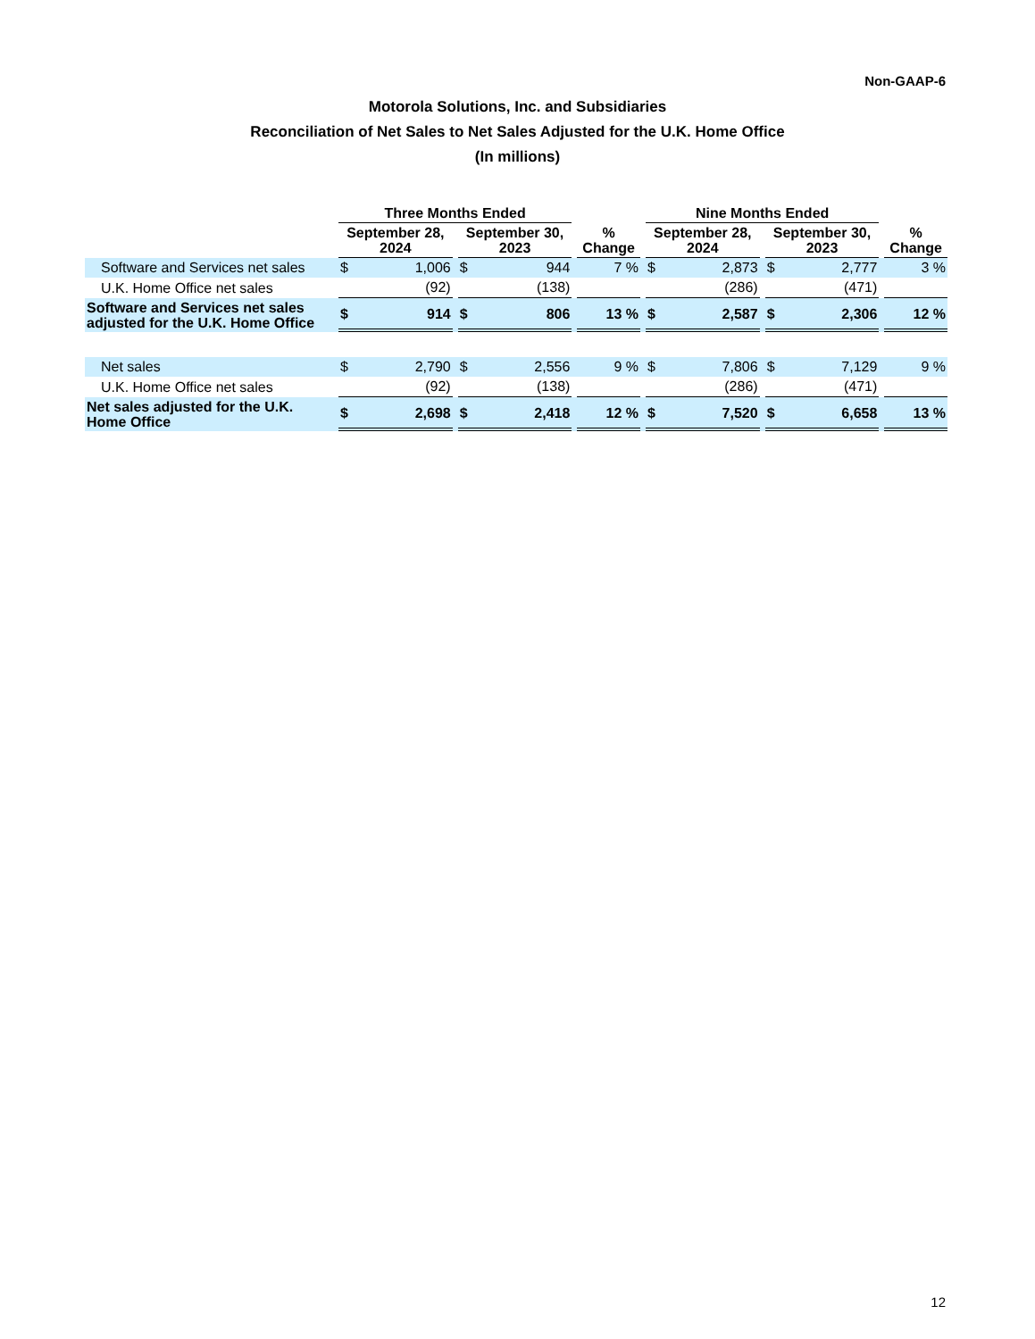Non-GAAP-6
Motorola Solutions, Inc. and Subsidiaries
Reconciliation of Net Sales to Net Sales Adjusted for the U.K. Home Office
(In millions)
| | Three Months Ended | | | | | | | | Nine Months Ended | | | | | | |
| --- | --- | --- | --- | --- | --- | --- | --- | --- | --- | --- | --- | --- | --- | --- | --- |
| | September 28, 2024 | | | September 30, 2023 | | | % Change | | September 28, 2024 | | | September 30, 2023 | | | % Change |
| Software and Services net sales | $ | 1,006 | | $ | 944 | | 7 % | | $ | 2,873 | | $ | 2,777 | | 3 % |
| U.K. Home Office net sales | | (92) | | | (138) | | | | | (286) | | | (471) | | |
| Software and Services net sales adjusted for the U.K. Home Office | $ | 914 | | $ | 806 | | 13 % | | $ | 2,587 | | $ | 2,306 | | 12 % |
| Net sales | $ | 2,790 | | $ | 2,556 | | 9 % | | $ | 7,806 | | $ | 7,129 | | 9 % |
| U.K. Home Office net sales | | (92) | | | (138) | | | | | (286) | | | (471) | | |
| Net sales adjusted for the U.K. Home Office | $ | 2,698 | | $ | 2,418 | | 12 % | | $ | 7,520 | | $ | 6,658 | | 13 % |
12